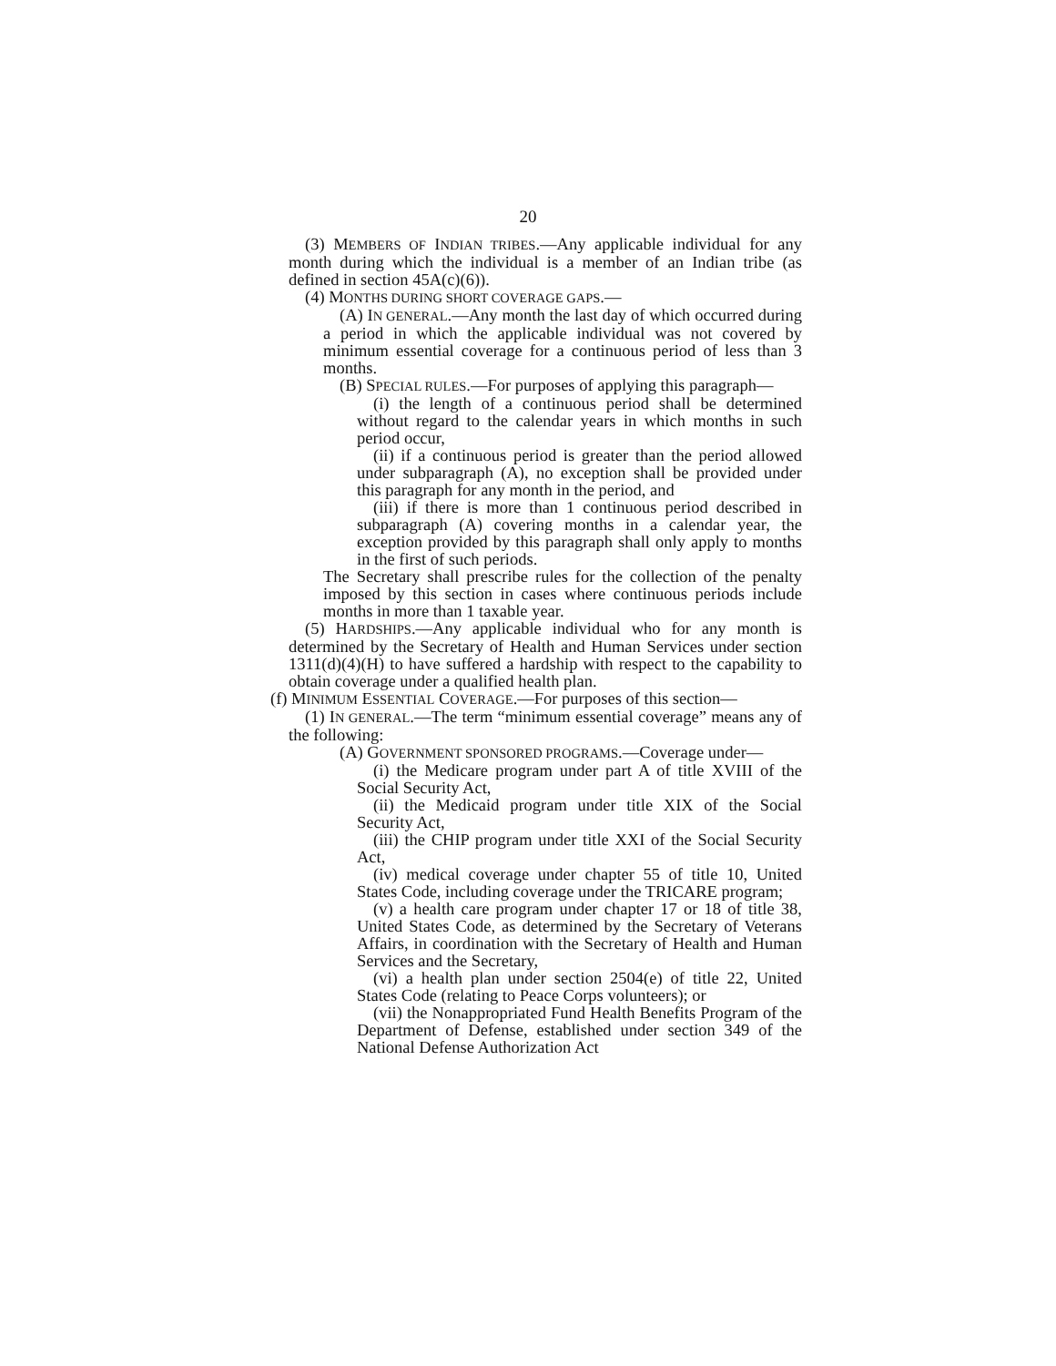20
(3) MEMBERS OF INDIAN TRIBES.—Any applicable individual for any month during which the individual is a member of an Indian tribe (as defined in section 45A(c)(6)).
(4) MONTHS DURING SHORT COVERAGE GAPS.—
(A) IN GENERAL.—Any month the last day of which occurred during a period in which the applicable individual was not covered by minimum essential coverage for a continuous period of less than 3 months.
(B) SPECIAL RULES.—For purposes of applying this paragraph—
(i) the length of a continuous period shall be determined without regard to the calendar years in which months in such period occur,
(ii) if a continuous period is greater than the period allowed under subparagraph (A), no exception shall be provided under this paragraph for any month in the period, and
(iii) if there is more than 1 continuous period described in subparagraph (A) covering months in a calendar year, the exception provided by this paragraph shall only apply to months in the first of such periods.
The Secretary shall prescribe rules for the collection of the penalty imposed by this section in cases where continuous periods include months in more than 1 taxable year.
(5) HARDSHIPS.—Any applicable individual who for any month is determined by the Secretary of Health and Human Services under section 1311(d)(4)(H) to have suffered a hardship with respect to the capability to obtain coverage under a qualified health plan.
(f) MINIMUM ESSENTIAL COVERAGE.—For purposes of this section—
(1) IN GENERAL.—The term “minimum essential coverage” means any of the following:
(A) GOVERNMENT SPONSORED PROGRAMS.—Coverage under—
(i) the Medicare program under part A of title XVIII of the Social Security Act,
(ii) the Medicaid program under title XIX of the Social Security Act,
(iii) the CHIP program under title XXI of the Social Security Act,
(iv) medical coverage under chapter 55 of title 10, United States Code, including coverage under the TRICARE program;
(v) a health care program under chapter 17 or 18 of title 38, United States Code, as determined by the Secretary of Veterans Affairs, in coordination with the Secretary of Health and Human Services and the Secretary,
(vi) a health plan under section 2504(e) of title 22, United States Code (relating to Peace Corps volunteers); or
(vii) the Nonappropriated Fund Health Benefits Program of the Department of Defense, established under section 349 of the National Defense Authorization Act